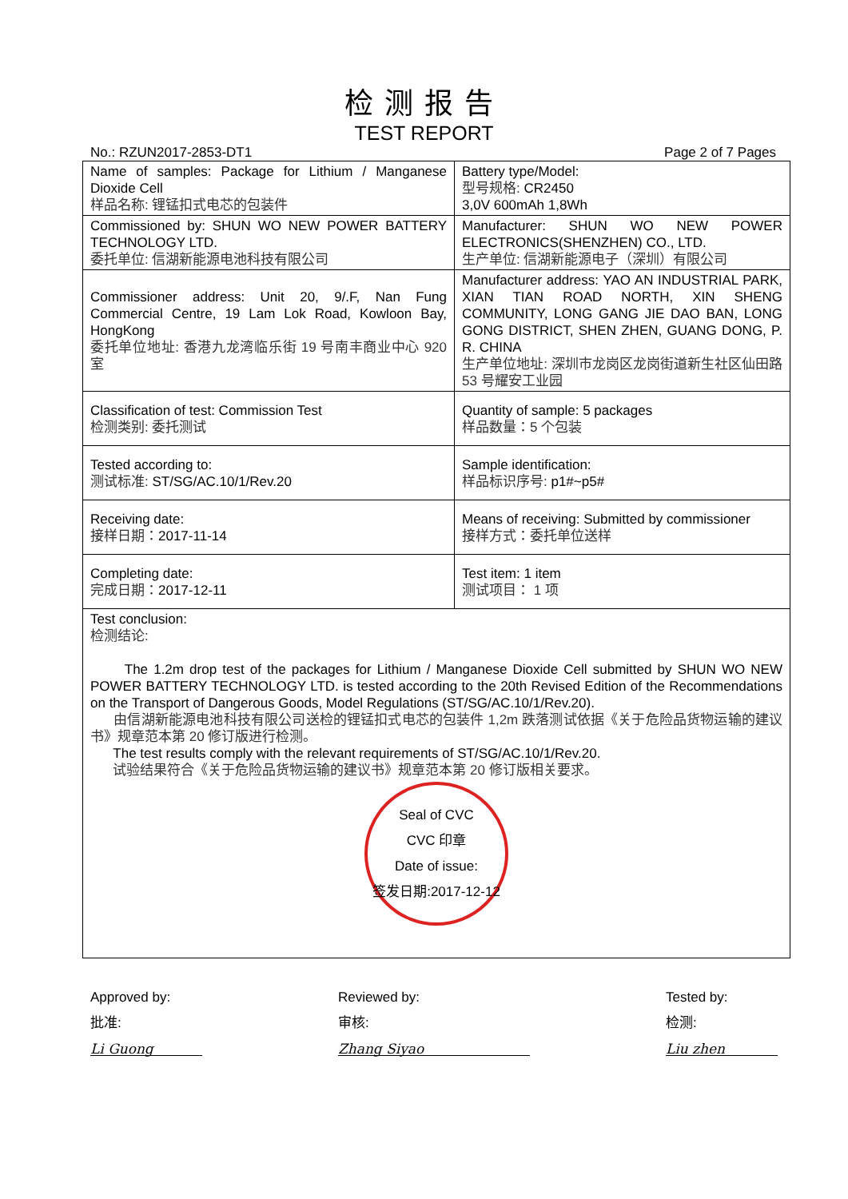检测报告
TEST REPORT
No.: RZUN2017-2853-DT1 Page 2 of 7 Pages
| Name of samples: Package for Lithium / Manganese Dioxide Cell 样品名称: 锂锰扣式电芯的包装件 | Battery type/Model: 型号规格: CR2450 3,0V 600mAh 1,8Wh |
| Commissioned by: SHUN WO NEW POWER BATTERY TECHNOLOGY LTD. 委托单位: 信湖新能源电池科技有限公司 | Manufacturer: SHUN WO NEW POWER ELECTRONICS(SHENZHEN) CO., LTD. 生产单位: 信湖新能源电子（深圳）有限公司 |
| Commissioner address: Unit 20, 9/.F, Nan Fung Commercial Centre, 19 Lam Lok Road, Kowloon Bay, HongKong 委托单位地址: 香港九龙湾临乐街 19 号南丰商业中心 920 室 | Manufacturer address: YAO AN INDUSTRIAL PARK, XIAN TIAN ROAD NORTH, XIN SHENG COMMUNITY, LONG GANG JIE DAO BAN, LONG GONG DISTRICT, SHEN ZHEN, GUANG DONG, P. R. CHINA 生产单位地址: 深圳市龙岗区龙岗街道新生社区仙田路 53 号耀安工业园 |
| Classification of test: Commission Test 检测类别: 委托测试 | Quantity of sample: 5 packages 样品数量：5 个包装 |
| Tested according to: 测试标准: ST/SG/AC.10/1/Rev.20 | Sample identification: 样品标识序号: p1#~p5# |
| Receiving date: 接样日期： 2017-11-14 | Means of receiving: Submitted by commissioner 接样方式：委托单位送样 |
| Completing date: 完成日期： 2017-12-11 | Test item: 1 item 测试项目： 1 项 |
| Test conclusion: 检测结论: The 1.2m drop test of the packages for Lithium / Manganese Dioxide Cell submitted by SHUN WO NEW POWER BATTERY TECHNOLOGY LTD. is tested according to the 20th Revised Edition of the Recommendations on the Transport of Dangerous Goods, Model Regulations (ST/SG/AC.10/1/Rev.20). 由信湖新能源电池科技有限公司送检的锂锰扣式电芯的包装件 1,2m 跌落测试依据《关于危险品货物运输的建议书》规章范本第 20 修订版进行检测。 The test results comply with the relevant requirements of ST/SG/AC.10/1/Rev.20. 试验结果符合《关于危险品货物运输的建议书》规章范本第 20 修订版相关要求。 Seal of CVC CVC 印章 Date of issue: 签发日期:2017-12-12 | |
Approved by:
批准:
Li Guong
Reviewed by:
审核:
Zhang Siyao
Tested by:
检测:
Liu zhen